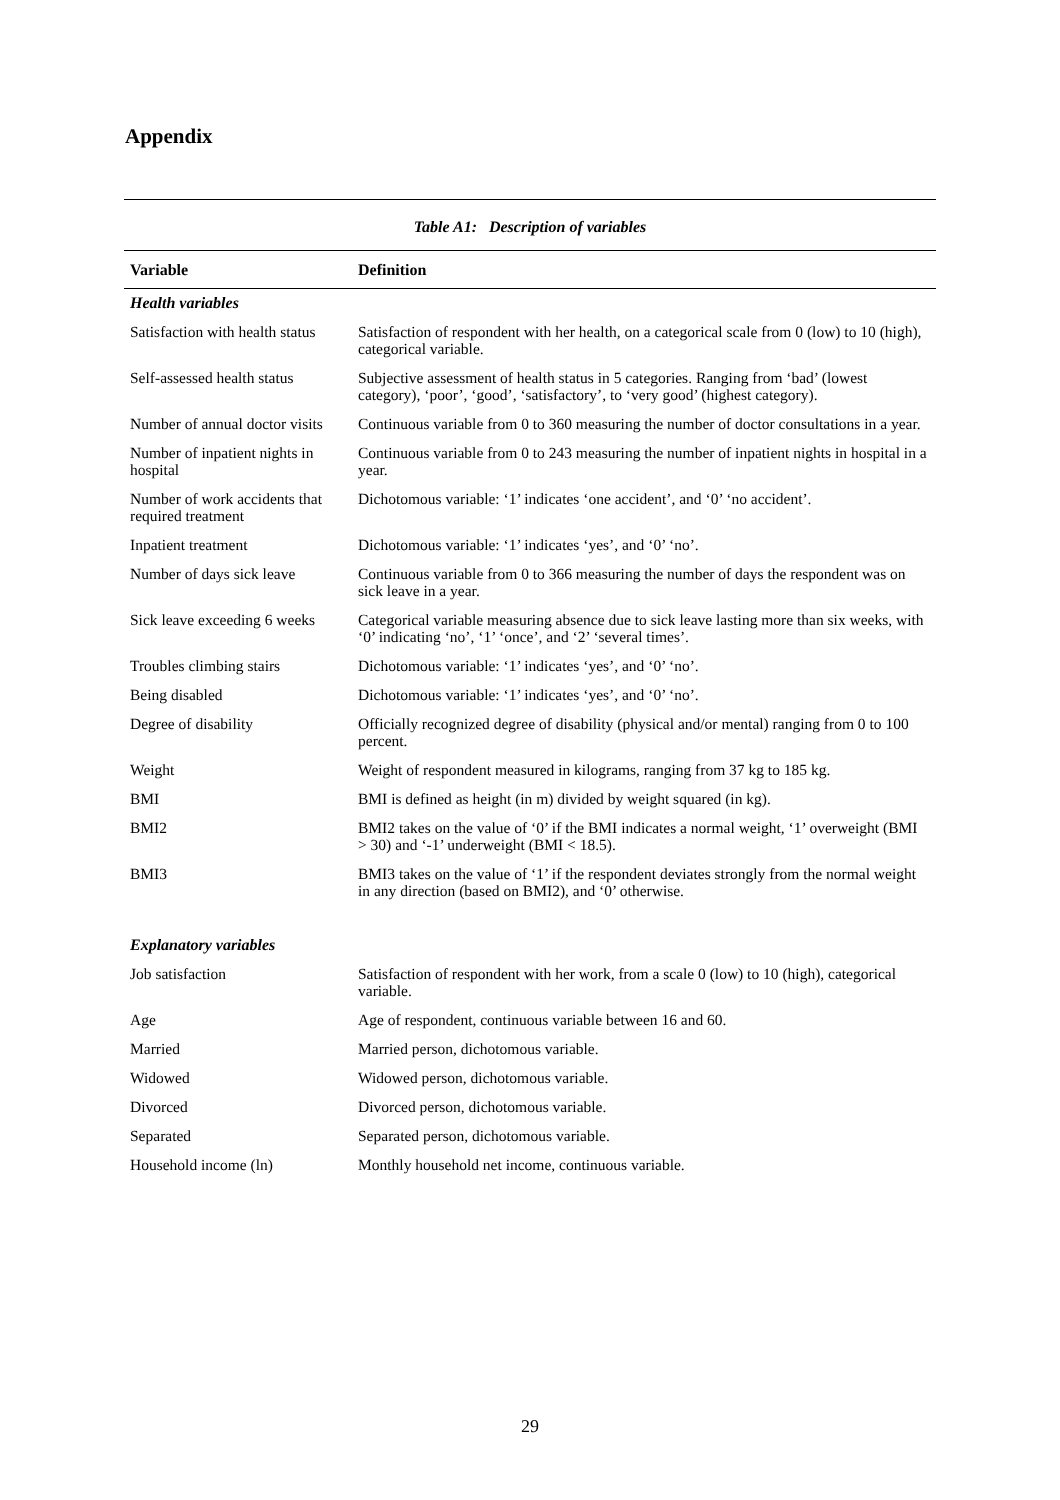Appendix
Table A1: Description of variables
| Variable | Definition |
| --- | --- |
| Health variables | |
| Satisfaction with health status | Satisfaction of respondent with her health, on a categorical scale from 0 (low) to 10 (high), categorical variable. |
| Self-assessed health status | Subjective assessment of health status in 5 categories. Ranging from ‘bad’ (lowest category), ‘poor’, ‘good’, ‘satisfactory’, to ‘very good’ (highest category). |
| Number of annual doctor visits | Continuous variable from 0 to 360 measuring the number of doctor consultations in a year. |
| Number of inpatient nights in hospital | Continuous variable from 0 to 243 measuring the number of inpatient nights in hospital in a year. |
| Number of work accidents that required treatment | Dichotomous variable: ‘1’ indicates ‘one accident’, and ‘0’ ‘no accident’. |
| Inpatient treatment | Dichotomous variable: ‘1’ indicates ‘yes’, and ‘0’ ‘no’. |
| Number of days sick leave | Continuous variable from 0 to 366 measuring the number of days the respondent was on sick leave in a year. |
| Sick leave exceeding 6 weeks | Categorical variable measuring absence due to sick leave lasting more than six weeks, with ‘0’ indicating ‘no’, ‘1’ ‘once’, and ‘2’ ‘several times’. |
| Troubles climbing stairs | Dichotomous variable: ‘1’ indicates ‘yes’, and ‘0’ ‘no’. |
| Being disabled | Dichotomous variable: ‘1’ indicates ‘yes’, and ‘0’ ‘no’. |
| Degree of disability | Officially recognized degree of disability (physical and/or mental) ranging from 0 to 100 percent. |
| Weight | Weight of respondent measured in kilograms, ranging from 37 kg to 185 kg. |
| BMI | BMI is defined as height (in m) divided by weight squared (in kg). |
| BMI2 | BMI2 takes on the value of ‘0’ if the BMI indicates a normal weight, ‘1’ overweight (BMI > 30) and ‘-1’ underweight (BMI < 18.5). |
| BMI3 | BMI3 takes on the value of ‘1’ if the respondent deviates strongly from the normal weight in any direction (based on BMI2), and ‘0’ otherwise. |
| Explanatory variables | |
| Job satisfaction | Satisfaction of respondent with her work, from a scale 0 (low) to 10 (high), categorical variable. |
| Age | Age of respondent, continuous variable between 16 and 60. |
| Married | Married person, dichotomous variable. |
| Widowed | Widowed person, dichotomous variable. |
| Divorced | Divorced person, dichotomous variable. |
| Separated | Separated person, dichotomous variable. |
| Household income (ln) | Monthly household net income, continuous variable. |
29